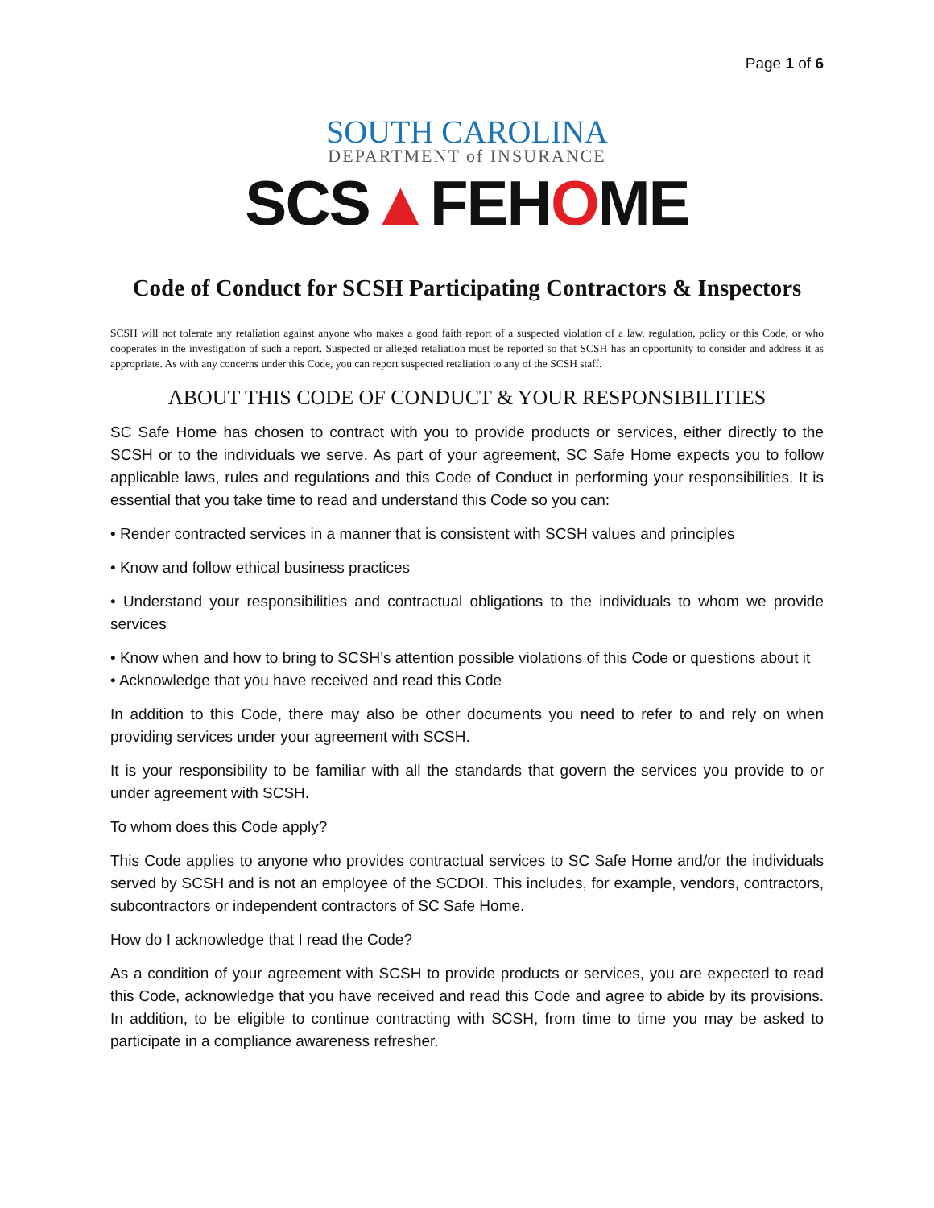Page 1 of 6
SOUTH CAROLINA
DEPARTMENT of INSURANCE
SCS▲FEHOME
Code of Conduct for SCSH Participating Contractors & Inspectors
SCSH will not tolerate any retaliation against anyone who makes a good faith report of a suspected violation of a law, regulation, policy or this Code, or who cooperates in the investigation of such a report. Suspected or alleged retaliation must be reported so that SCSH has an opportunity to consider and address it as appropriate. As with any concerns under this Code, you can report suspected retaliation to any of the SCSH staff.
ABOUT THIS CODE OF CONDUCT & YOUR RESPONSIBILITIES
SC Safe Home has chosen to contract with you to provide products or services, either directly to the SCSH or to the individuals we serve. As part of your agreement, SC Safe Home expects you to follow applicable laws, rules and regulations and this Code of Conduct in performing your responsibilities. It is essential that you take time to read and understand this Code so you can:
• Render contracted services in a manner that is consistent with SCSH values and principles
• Know and follow ethical business practices
• Understand your responsibilities and contractual obligations to the individuals to whom we provide services
• Know when and how to bring to SCSH’s attention possible violations of this Code or questions about it
• Acknowledge that you have received and read this Code
In addition to this Code, there may also be other documents you need to refer to and rely on when providing services under your agreement with SCSH.
It is your responsibility to be familiar with all the standards that govern the services you provide to or under agreement with SCSH.
To whom does this Code apply?
This Code applies to anyone who provides contractual services to SC Safe Home and/or the individuals served by SCSH and is not an employee of the SCDOI. This includes, for example, vendors, contractors, subcontractors or independent contractors of SC Safe Home.
How do I acknowledge that I read the Code?
As a condition of your agreement with SCSH to provide products or services, you are expected to read this Code, acknowledge that you have received and read this Code and agree to abide by its provisions. In addition, to be eligible to continue contracting with SCSH, from time to time you may be asked to participate in a compliance awareness refresher.